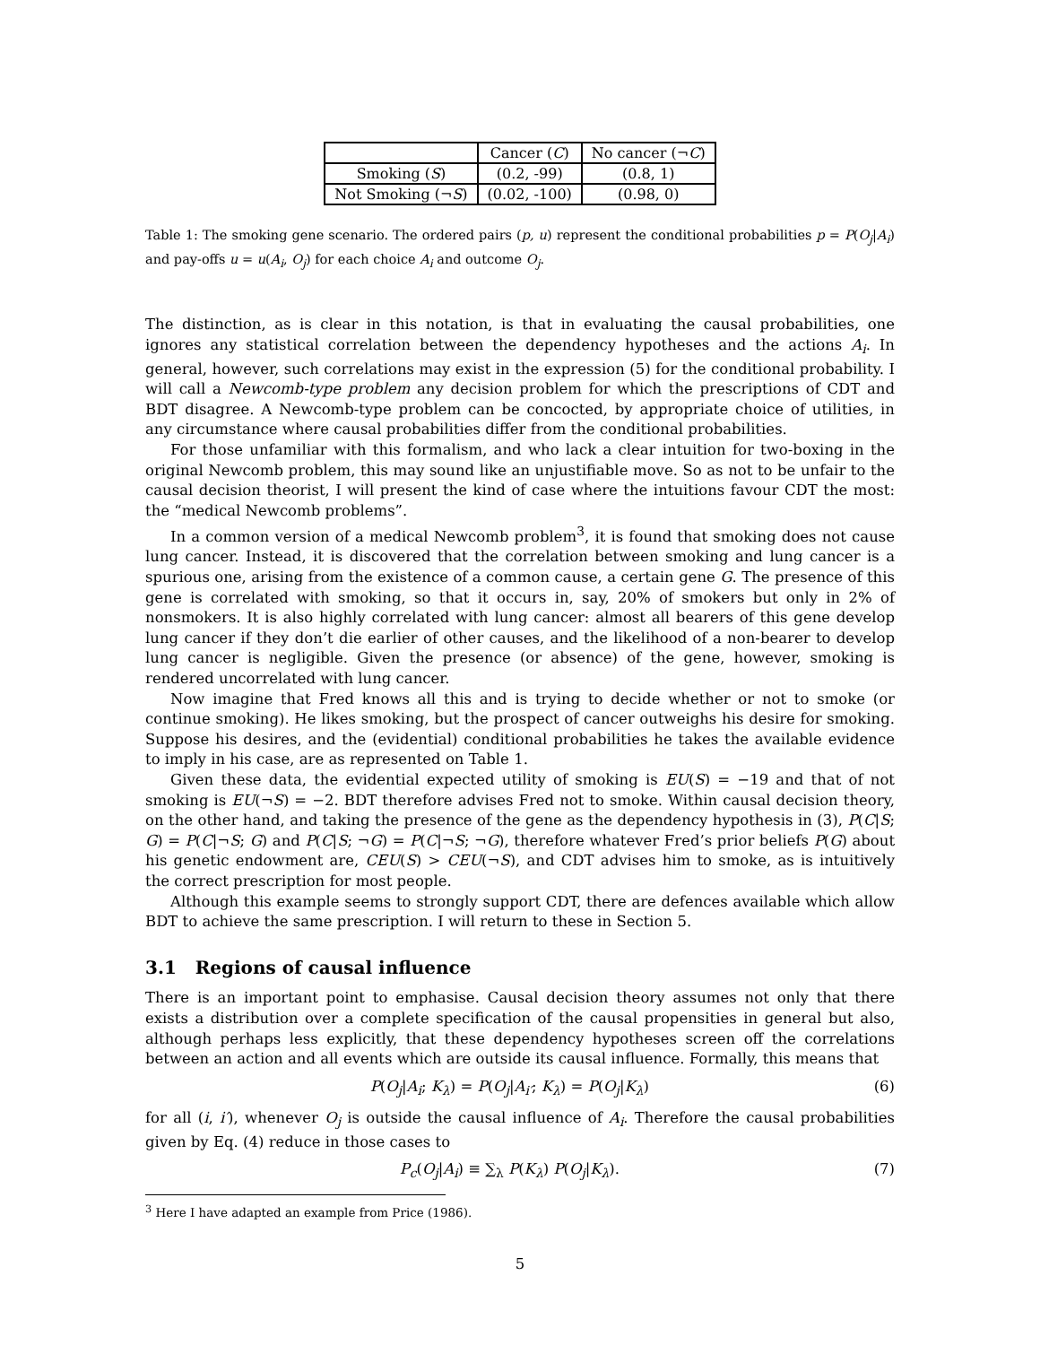| | Cancer ( C ) | No cancer (¬ C ) |
| --- | --- | --- |
| Smoking ( S ) | (0.2, -99) | (0.8, 1) |
| Not Smoking (¬ S ) | (0.02, -100) | (0.98, 0) |
Table 1: The smoking gene scenario. The ordered pairs (p, u) represent the conditional probabilities p = P(O<sub>j</sub>|A<sub>i</sub>) and pay-offs u = u(A<sub>i</sub>, O<sub>j</sub>) for each choice A<sub>i</sub> and outcome O<sub>j</sub>.
The distinction, as is clear in this notation, is that in evaluating the causal probabilities, one ignores any statistical correlation between the dependency hypotheses and the actions A<sub>i</sub>. In general, however, such correlations may exist in the expression (5) for the conditional probability. I will call a Newcomb-type problem any decision problem for which the prescriptions of CDT and BDT disagree. A Newcomb-type problem can be concocted, by appropriate choice of utilities, in any circumstance where causal probabilities differ from the conditional probabilities.
For those unfamiliar with this formalism, and who lack a clear intuition for two-boxing in the original Newcomb problem, this may sound like an unjustifiable move. So as not to be unfair to the causal decision theorist, I will present the kind of case where the intuitions favour CDT the most: the “medical Newcomb problems”.
In a common version of a medical Newcomb problem<sup>3</sup>, it is found that smoking does not cause lung cancer. Instead, it is discovered that the correlation between smoking and lung cancer is a spurious one, arising from the existence of a common cause, a certain gene G. The presence of this gene is correlated with smoking, so that it occurs in, say, 20% of smokers but only in 2% of nonsmokers. It is also highly correlated with lung cancer: almost all bearers of this gene develop lung cancer if they don’t die earlier of other causes, and the likelihood of a non-bearer to develop lung cancer is negligible. Given the presence (or absence) of the gene, however, smoking is rendered uncorrelated with lung cancer.
Now imagine that Fred knows all this and is trying to decide whether or not to smoke (or continue smoking). He likes smoking, but the prospect of cancer outweighs his desire for smoking. Suppose his desires, and the (evidential) conditional probabilities he takes the available evidence to imply in his case, are as represented on Table 1.
Given these data, the evidential expected utility of smoking is EU(S) = −19 and that of not smoking is EU(¬S) = −2. BDT therefore advises Fred not to smoke. Within causal decision theory, on the other hand, and taking the presence of the gene as the dependency hypothesis in (3), P(C|S; G) = P(C|¬S; G) and P(C|S; ¬G) = P(C|¬S; ¬G), therefore whatever Fred’s prior beliefs P(G) about his genetic endowment are, CEU(S) > CEU(¬S), and CDT advises him to smoke, as is intuitively the correct prescription for most people.
Although this example seems to strongly support CDT, there are defences available which allow BDT to achieve the same prescription. I will return to these in Section 5.
3.1 Regions of causal influence
There is an important point to emphasise. Causal decision theory assumes not only that there exists a distribution over a complete specification of the causal propensities in general but also, although perhaps less explicitly, that these dependency hypotheses screen off the correlations between an action and all events which are outside its causal influence. Formally, this means that
P(O<sub>j</sub>|A<sub>i</sub>; K<sub>λ</sub>) = P(O<sub>j</sub>|A<sub>i′</sub>; K<sub>λ</sub>) = P(O<sub>j</sub>|K<sub>λ</sub>) (6)
for all (i, i′), whenever O<sub>j</sub> is outside the causal influence of A<sub>i</sub>. Therefore the causal probabilities given by Eq. (4) reduce in those cases to
P<sub>c</sub>(O<sub>j</sub>|A<sub>i</sub>) ≡ ∑<sub>λ</sub> P(K<sub>λ</sub>) P(O<sub>j</sub>|K<sub>λ</sub>). (7)
<sup>3</sup> Here I have adapted an example from Price (1986).
5